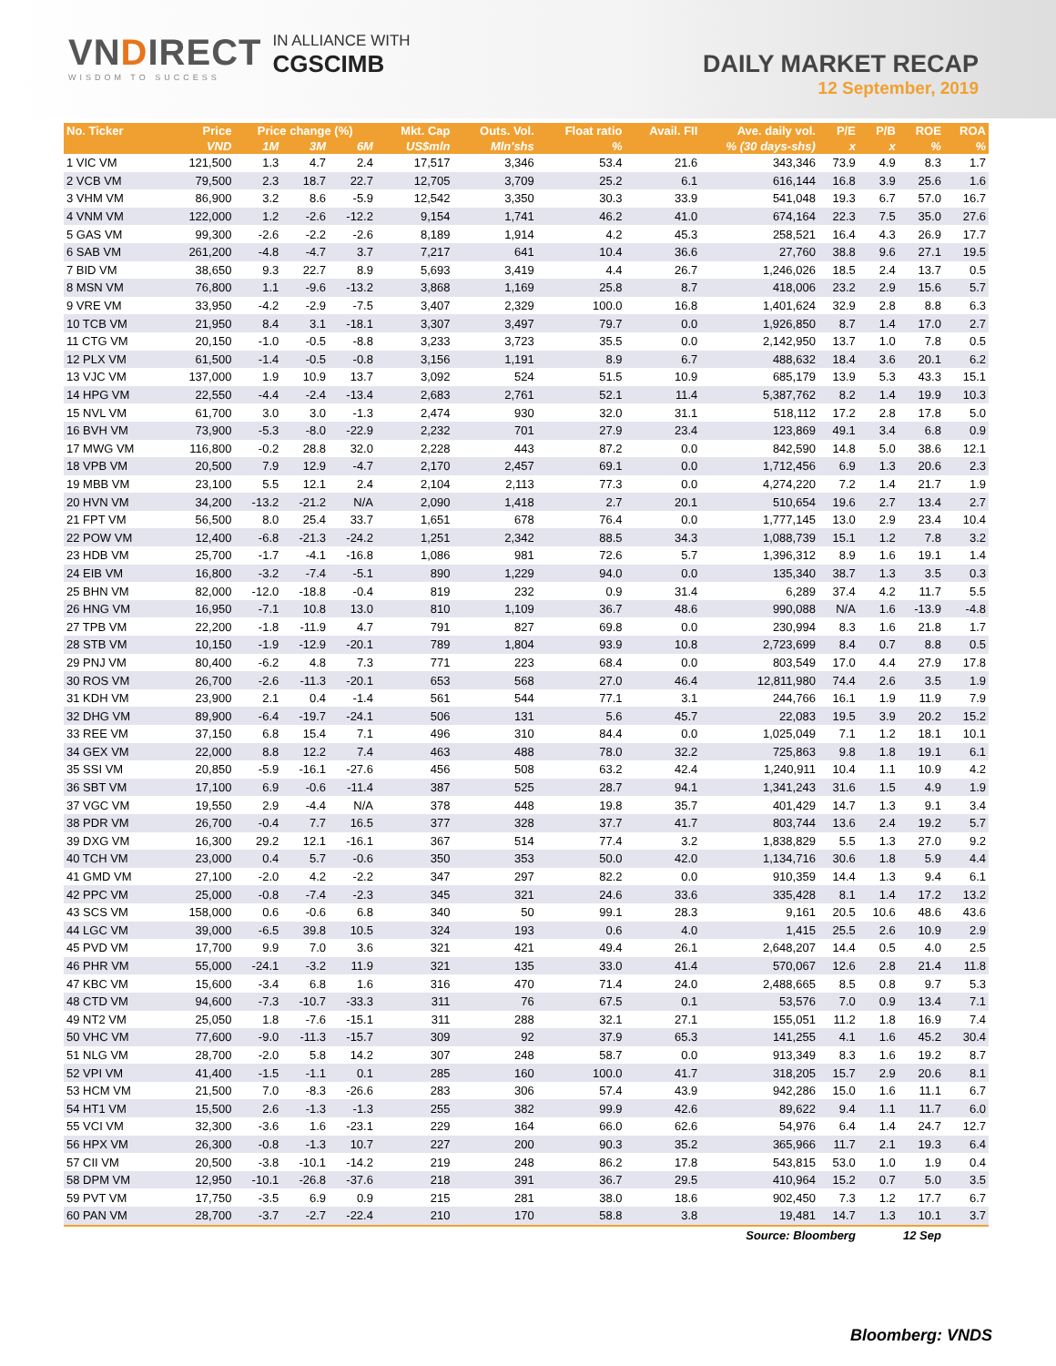VNDIRECT
WISDOM TO SUCCESS
IN ALLIANCE WITH
CGSCIMB
DAILY MARKET RECAP
12 September, 2019
| No. Ticker | Price | Price change (%) | | | Mkt. Cap | Outs. Vol. | Float ratio | Avail. FII | Ave. daily vol. | P/E | P/B | ROE | ROA |
| --- | --- | --- | --- | --- | --- | --- | --- | --- | --- | --- | --- | --- | --- |
| | VND | 1M | 3M | 6M | US$mln | Mln'shs | % | % (30 days-shs) | | x | x | % | % |
| 1 VIC VM | 121,500 | 1.3 | 4.7 | 2.4 | 17,517 | 3,346 | 53.4 | 21.6 | 343,346 | 73.9 | 4.9 | 8.3 | 1.7 |
| 2 VCB VM | 79,500 | 2.3 | 18.7 | 22.7 | 12,705 | 3,709 | 25.2 | 6.1 | 616,144 | 16.8 | 3.9 | 25.6 | 1.6 |
| 3 VHM VM | 86,900 | 3.2 | 8.6 | -5.9 | 12,542 | 3,350 | 30.3 | 33.9 | 541,048 | 19.3 | 6.7 | 57.0 | 16.7 |
| 4 VNM VM | 122,000 | 1.2 | -2.6 | -12.2 | 9,154 | 1,741 | 46.2 | 41.0 | 674,164 | 22.3 | 7.5 | 35.0 | 27.6 |
| 5 GAS VM | 99,300 | -2.6 | -2.2 | -2.6 | 8,189 | 1,914 | 4.2 | 45.3 | 258,521 | 16.4 | 4.3 | 26.9 | 17.7 |
| 6 SAB VM | 261,200 | -4.8 | -4.7 | 3.7 | 7,217 | 641 | 10.4 | 36.6 | 27,760 | 38.8 | 9.6 | 27.1 | 19.5 |
| 7 BID VM | 38,650 | 9.3 | 22.7 | 8.9 | 5,693 | 3,419 | 4.4 | 26.7 | 1,246,026 | 18.5 | 2.4 | 13.7 | 0.5 |
| 8 MSN VM | 76,800 | 1.1 | -9.6 | -13.2 | 3,868 | 1,169 | 25.8 | 8.7 | 418,006 | 23.2 | 2.9 | 15.6 | 5.7 |
| 9 VRE VM | 33,950 | -4.2 | -2.9 | -7.5 | 3,407 | 2,329 | 100.0 | 16.8 | 1,401,624 | 32.9 | 2.8 | 8.8 | 6.3 |
| 10 TCB VM | 21,950 | 8.4 | 3.1 | -18.1 | 3,307 | 3,497 | 79.7 | 0.0 | 1,926,850 | 8.7 | 1.4 | 17.0 | 2.7 |
| 11 CTG VM | 20,150 | -1.0 | -0.5 | -8.8 | 3,233 | 3,723 | 35.5 | 0.0 | 2,142,950 | 13.7 | 1.0 | 7.8 | 0.5 |
| 12 PLX VM | 61,500 | -1.4 | -0.5 | -0.8 | 3,156 | 1,191 | 8.9 | 6.7 | 488,632 | 18.4 | 3.6 | 20.1 | 6.2 |
| 13 VJC VM | 137,000 | 1.9 | 10.9 | 13.7 | 3,092 | 524 | 51.5 | 10.9 | 685,179 | 13.9 | 5.3 | 43.3 | 15.1 |
| 14 HPG VM | 22,550 | -4.4 | -2.4 | -13.4 | 2,683 | 2,761 | 52.1 | 11.4 | 5,387,762 | 8.2 | 1.4 | 19.9 | 10.3 |
| 15 NVL VM | 61,700 | 3.0 | 3.0 | -1.3 | 2,474 | 930 | 32.0 | 31.1 | 518,112 | 17.2 | 2.8 | 17.8 | 5.0 |
| 16 BVH VM | 73,900 | -5.3 | -8.0 | -22.9 | 2,232 | 701 | 27.9 | 23.4 | 123,869 | 49.1 | 3.4 | 6.8 | 0.9 |
| 17 MWG VM | 116,800 | -0.2 | 28.8 | 32.0 | 2,228 | 443 | 87.2 | 0.0 | 842,590 | 14.8 | 5.0 | 38.6 | 12.1 |
| 18 VPB VM | 20,500 | 7.9 | 12.9 | -4.7 | 2,170 | 2,457 | 69.1 | 0.0 | 1,712,456 | 6.9 | 1.3 | 20.6 | 2.3 |
| 19 MBB VM | 23,100 | 5.5 | 12.1 | 2.4 | 2,104 | 2,113 | 77.3 | 0.0 | 4,274,220 | 7.2 | 1.4 | 21.7 | 1.9 |
| 20 HVN VM | 34,200 | -13.2 | -21.2 | N/A | 2,090 | 1,418 | 2.7 | 20.1 | 510,654 | 19.6 | 2.7 | 13.4 | 2.7 |
| 21 FPT VM | 56,500 | 8.0 | 25.4 | 33.7 | 1,651 | 678 | 76.4 | 0.0 | 1,777,145 | 13.0 | 2.9 | 23.4 | 10.4 |
| 22 POW VM | 12,400 | -6.8 | -21.3 | -24.2 | 1,251 | 2,342 | 88.5 | 34.3 | 1,088,739 | 15.1 | 1.2 | 7.8 | 3.2 |
| 23 HDB VM | 25,700 | -1.7 | -4.1 | -16.8 | 1,086 | 981 | 72.6 | 5.7 | 1,396,312 | 8.9 | 1.6 | 19.1 | 1.4 |
| 24 EIB VM | 16,800 | -3.2 | -7.4 | -5.1 | 890 | 1,229 | 94.0 | 0.0 | 135,340 | 38.7 | 1.3 | 3.5 | 0.3 |
| 25 BHN VM | 82,000 | -12.0 | -18.8 | -0.4 | 819 | 232 | 0.9 | 31.4 | 6,289 | 37.4 | 4.2 | 11.7 | 5.5 |
| 26 HNG VM | 16,950 | -7.1 | 10.8 | 13.0 | 810 | 1,109 | 36.7 | 48.6 | 990,088 | N/A | 1.6 | -13.9 | -4.8 |
| 27 TPB VM | 22,200 | -1.8 | -11.9 | 4.7 | 791 | 827 | 69.8 | 0.0 | 230,994 | 8.3 | 1.6 | 21.8 | 1.7 |
| 28 STB VM | 10,150 | -1.9 | -12.9 | -20.1 | 789 | 1,804 | 93.9 | 10.8 | 2,723,699 | 8.4 | 0.7 | 8.8 | 0.5 |
| 29 PNJ VM | 80,400 | -6.2 | 4.8 | 7.3 | 771 | 223 | 68.4 | 0.0 | 803,549 | 17.0 | 4.4 | 27.9 | 17.8 |
| 30 ROS VM | 26,700 | -2.6 | -11.3 | -20.1 | 653 | 568 | 27.0 | 46.4 | 12,811,980 | 74.4 | 2.6 | 3.5 | 1.9 |
| 31 KDH VM | 23,900 | 2.1 | 0.4 | -1.4 | 561 | 544 | 77.1 | 3.1 | 244,766 | 16.1 | 1.9 | 11.9 | 7.9 |
| 32 DHG VM | 89,900 | -6.4 | -19.7 | -24.1 | 506 | 131 | 5.6 | 45.7 | 22,083 | 19.5 | 3.9 | 20.2 | 15.2 |
| 33 REE VM | 37,150 | 6.8 | 15.4 | 7.1 | 496 | 310 | 84.4 | 0.0 | 1,025,049 | 7.1 | 1.2 | 18.1 | 10.1 |
| 34 GEX VM | 22,000 | 8.8 | 12.2 | 7.4 | 463 | 488 | 78.0 | 32.2 | 725,863 | 9.8 | 1.8 | 19.1 | 6.1 |
| 35 SSI VM | 20,850 | -5.9 | -16.1 | -27.6 | 456 | 508 | 63.2 | 42.4 | 1,240,911 | 10.4 | 1.1 | 10.9 | 4.2 |
| 36 SBT VM | 17,100 | 6.9 | -0.6 | -11.4 | 387 | 525 | 28.7 | 94.1 | 1,341,243 | 31.6 | 1.5 | 4.9 | 1.9 |
| 37 VGC VM | 19,550 | 2.9 | -4.4 | N/A | 378 | 448 | 19.8 | 35.7 | 401,429 | 14.7 | 1.3 | 9.1 | 3.4 |
| 38 PDR VM | 26,700 | -0.4 | 7.7 | 16.5 | 377 | 328 | 37.7 | 41.7 | 803,744 | 13.6 | 2.4 | 19.2 | 5.7 |
| 39 DXG VM | 16,300 | 29.2 | 12.1 | -16.1 | 367 | 514 | 77.4 | 3.2 | 1,838,829 | 5.5 | 1.3 | 27.0 | 9.2 |
| 40 TCH VM | 23,000 | 0.4 | 5.7 | -0.6 | 350 | 353 | 50.0 | 42.0 | 1,134,716 | 30.6 | 1.8 | 5.9 | 4.4 |
| 41 GMD VM | 27,100 | -2.0 | 4.2 | -2.2 | 347 | 297 | 82.2 | 0.0 | 910,359 | 14.4 | 1.3 | 9.4 | 6.1 |
| 42 PPC VM | 25,000 | -0.8 | -7.4 | -2.3 | 345 | 321 | 24.6 | 33.6 | 335,428 | 8.1 | 1.4 | 17.2 | 13.2 |
| 43 SCS VM | 158,000 | 0.6 | -0.6 | 6.8 | 340 | 50 | 99.1 | 28.3 | 9,161 | 20.5 | 10.6 | 48.6 | 43.6 |
| 44 LGC VM | 39,000 | -6.5 | 39.8 | 10.5 | 324 | 193 | 0.6 | 4.0 | 1,415 | 25.5 | 2.6 | 10.9 | 2.9 |
| 45 PVD VM | 17,700 | 9.9 | 7.0 | 3.6 | 321 | 421 | 49.4 | 26.1 | 2,648,207 | 14.4 | 0.5 | 4.0 | 2.5 |
| 46 PHR VM | 55,000 | -24.1 | -3.2 | 11.9 | 321 | 135 | 33.0 | 41.4 | 570,067 | 12.6 | 2.8 | 21.4 | 11.8 |
| 47 KBC VM | 15,600 | -3.4 | 6.8 | 1.6 | 316 | 470 | 71.4 | 24.0 | 2,488,665 | 8.5 | 0.8 | 9.7 | 5.3 |
| 48 CTD VM | 94,600 | -7.3 | -10.7 | -33.3 | 311 | 76 | 67.5 | 0.1 | 53,576 | 7.0 | 0.9 | 13.4 | 7.1 |
| 49 NT2 VM | 25,050 | 1.8 | -7.6 | -15.1 | 311 | 288 | 32.1 | 27.1 | 155,051 | 11.2 | 1.8 | 16.9 | 7.4 |
| 50 VHC VM | 77,600 | -9.0 | -11.3 | -15.7 | 309 | 92 | 37.9 | 65.3 | 141,255 | 4.1 | 1.6 | 45.2 | 30.4 |
| 51 NLG VM | 28,700 | -2.0 | 5.8 | 14.2 | 307 | 248 | 58.7 | 0.0 | 913,349 | 8.3 | 1.6 | 19.2 | 8.7 |
| 52 VPI VM | 41,400 | -1.5 | -1.1 | 0.1 | 285 | 160 | 100.0 | 41.7 | 318,205 | 15.7 | 2.9 | 20.6 | 8.1 |
| 53 HCM VM | 21,500 | 7.0 | -8.3 | -26.6 | 283 | 306 | 57.4 | 43.9 | 942,286 | 15.0 | 1.6 | 11.1 | 6.7 |
| 54 HT1 VM | 15,500 | 2.6 | -1.3 | -1.3 | 255 | 382 | 99.9 | 42.6 | 89,622 | 9.4 | 1.1 | 11.7 | 6.0 |
| 55 VCI VM | 32,300 | -3.6 | 1.6 | -23.1 | 229 | 164 | 66.0 | 62.6 | 54,976 | 6.4 | 1.4 | 24.7 | 12.7 |
| 56 HPX VM | 26,300 | -0.8 | -1.3 | 10.7 | 227 | 200 | 90.3 | 35.2 | 365,966 | 11.7 | 2.1 | 19.3 | 6.4 |
| 57 CII VM | 20,500 | -3.8 | -10.1 | -14.2 | 219 | 248 | 86.2 | 17.8 | 543,815 | 53.0 | 1.0 | 1.9 | 0.4 |
| 58 DPM VM | 12,950 | -10.1 | -26.8 | -37.6 | 218 | 391 | 36.7 | 29.5 | 410,964 | 15.2 | 0.7 | 5.0 | 3.5 |
| 59 PVT VM | 17,750 | -3.5 | 6.9 | 0.9 | 215 | 281 | 38.0 | 18.6 | 902,450 | 7.3 | 1.2 | 17.7 | 6.7 |
| 60 PAN VM | 28,700 | -3.7 | -2.7 | -22.4 | 210 | 170 | 58.8 | 3.8 | 19,481 | 14.7 | 1.3 | 10.1 | 3.7 |
| Source: Bloomberg | | | | | | | | | | | 12 Sep | | |
Bloomberg: VNDS